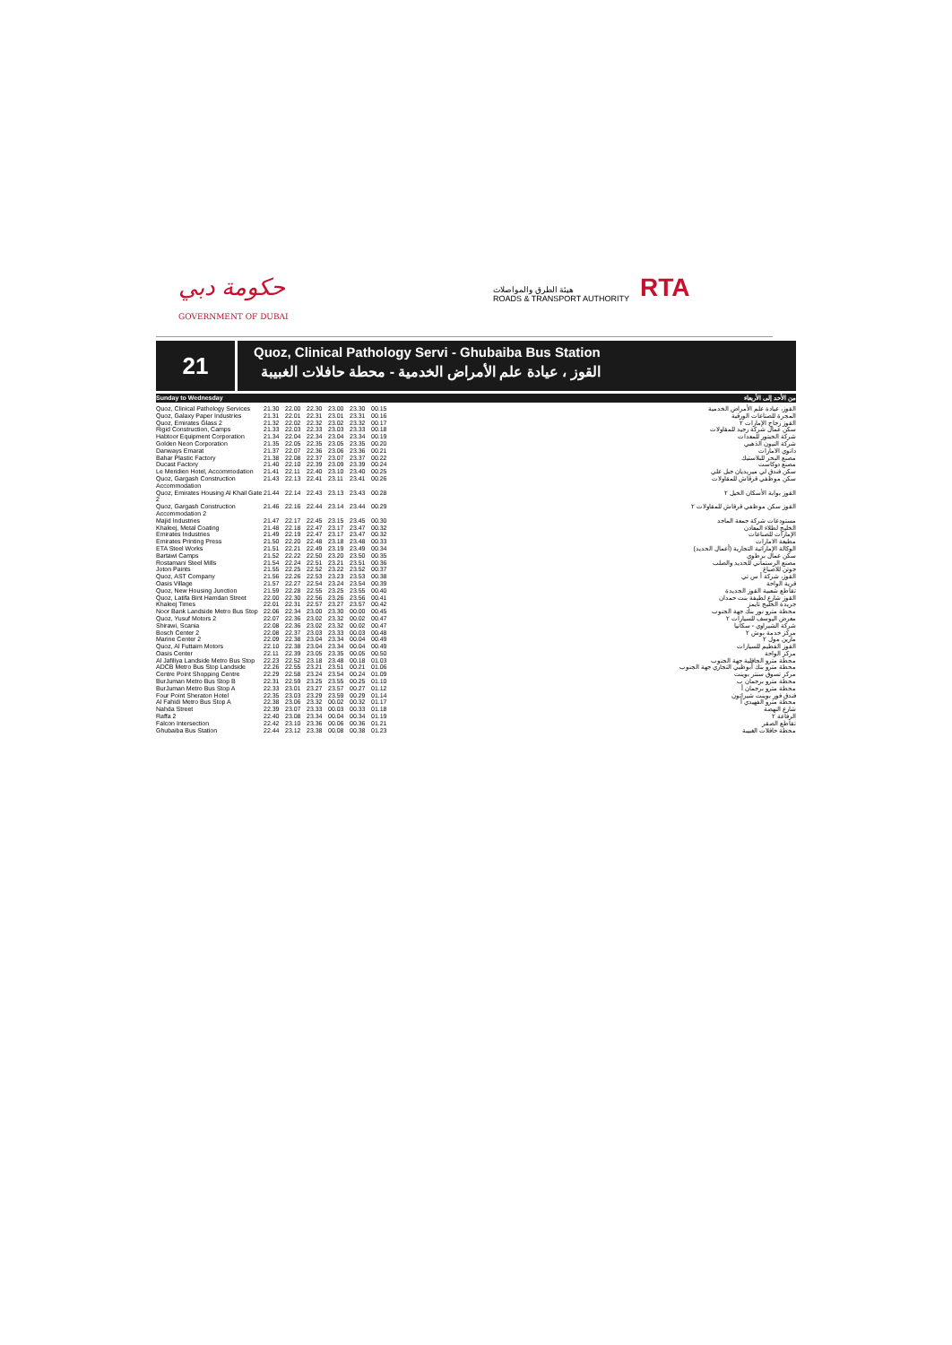حكومة دبي
GOVERNMENT OF DUBAI
هيئة الطرق والمواصلات
ROADS & TRANSPORT AUTHORITY
RTA
21
Quoz, Clinical Pathology Servi - Ghubaiba Bus Station
القوز ، عيادة علم الأمراض الخدمية - محطة حافلات الغبيبة
Sunday to Wednesday من الأحد إلى الأربعاء
| Quoz, Clinical Pathology Services | 21.30 | 22.00 | 22.30 | 23.00 | 23.30 | 00.15 | القوز، عيادة علم الأمراض الخدمية |
| Quoz, Galaxy Paper Industries | 21.31 | 22.01 | 22.31 | 23.01 | 23.31 | 00.16 | المجرة للصناعات الورقية |
| Quoz, Emirates Glass 2 | 21.32 | 22.02 | 22.32 | 23.02 | 23.32 | 00.17 | القوز زجاج الإمارات ٢ |
| Rigid Construction, Camps | 21.33 | 22.03 | 22.33 | 23.03 | 23.33 | 00.18 | سكن عمال شركة رجيد للمقاولات |
| Habtoor Equipment Corporation | 21.34 | 22.04 | 22.34 | 23.04 | 23.34 | 00.19 | شركة الحبتور للمعدات |
| Golden Neon Corporation | 21.35 | 22.05 | 22.35 | 23.05 | 23.35 | 00.20 | شركة النيون الذهبي |
| Danways Emarat | 21.37 | 22.07 | 22.36 | 23.06 | 23.36 | 00.21 | دانوي الامارات |
| Bahar Plastic Factory | 21.38 | 22.08 | 22.37 | 23.07 | 23.37 | 00.22 | مصنع البحر للبلاستيك |
| Ducast Factory | 21.40 | 22.10 | 22.39 | 23.09 | 23.39 | 00.24 | مصنع دوكاست |
| Le Meridien Hotel, Accommodation | 21.41 | 22.11 | 22.40 | 23.10 | 23.40 | 00.25 | سكن فندق لي ميريديان جبل علي |
| Quoz, Gargash Construction Accommodation | 21.43 | 22.13 | 22.41 | 23.11 | 23.41 | 00.26 | سكن موظفي قرقاش للمقاولات |
| Quoz, Emirates Housing Al Khail Gate 2 | 21.44 | 22.14 | 22.43 | 23.13 | 23.43 | 00.28 | القوز بوابة الأسكان الخيل ٢ |
| Quoz, Gargash Construction Accommodation 2 | 21.46 | 22.16 | 22.44 | 23.14 | 23.44 | 00.29 | القوز سكن موظفي قرقاش للمقاولات ٢ |
| Majid Industries | 21.47 | 22.17 | 22.45 | 23.15 | 23.45 | 00.30 | مستودعات شركة جمعة الماجد |
| Khaleej, Metal Coating | 21.48 | 22.18 | 22.47 | 23.17 | 23.47 | 00.32 | الخليج لطلاء المعادن |
| Emirates Industries | 21.49 | 22.19 | 22.47 | 23.17 | 23.47 | 00.32 | الإمارات للصناعات |
| Emirates Printing Press | 21.50 | 22.20 | 22.48 | 23.18 | 23.48 | 00.33 | مطبعة الامارات |
| ETA Steel Works | 21.51 | 22.21 | 22.49 | 23.19 | 23.49 | 00.34 | الوكالة الإماراتية التجارية (أعمال الحديد) |
| Bartawi Camps | 21.52 | 22.22 | 22.50 | 23.20 | 23.50 | 00.35 | سكن عمال برطوي |
| Rostamani Steel Mills | 21.54 | 22.24 | 22.51 | 23.21 | 23.51 | 00.36 | مصنع الرستماني للحديد والصلب |
| Joton Paints | 21.55 | 22.25 | 22.52 | 23.22 | 23.52 | 00.37 | جوتن للاصباغ |
| Quoz, AST Company | 21.56 | 22.26 | 22.53 | 23.23 | 23.53 | 00.38 | القوز، شركة أ س تي |
| Oasis Village | 21.57 | 22.27 | 22.54 | 23.24 | 23.54 | 00.39 | قرية الواحة |
| Quoz, New Housing Junction | 21.59 | 22.28 | 22.55 | 23.25 | 23.55 | 00.40 | تقاطع شعبية القوز الجديدة |
| Quoz, Latifa Bint Hamdan Street | 22.00 | 22.30 | 22.56 | 23.26 | 23.56 | 00.41 | القوز شارع لطيفة بنت حمدان |
| Khaleej Times | 22.01 | 22.31 | 22.57 | 23.27 | 23.57 | 00.42 | جريدة الخليج تايمز |
| Noor Bank Landside Metro Bus Stop | 22.06 | 22.34 | 23.00 | 23.30 | 00.00 | 00.45 | محطة مترو نور بنك جهة الجنوب |
| Quoz, Yusuf Motors 2 | 22.07 | 22.36 | 23.02 | 23.32 | 00.02 | 00.47 | معرض اليوسف للسيارات ٢ |
| Shirawi, Scania | 22.08 | 22.36 | 23.02 | 23.32 | 00.02 | 00.47 | شركة الشيراوي - سكانيا |
| Bosch Center 2 | 22.08 | 22.37 | 23.03 | 23.33 | 00.03 | 00.48 | مركز خدمة بوش ٢ |
| Marine Center 2 | 22.09 | 22.38 | 23.04 | 23.34 | 00.04 | 00.49 | مارين مول ٢ |
| Quoz, Al Futtaim Motors | 22.10 | 22.38 | 23.04 | 23.34 | 00.04 | 00.49 | القوز الفطيم للسيارات |
| Oasis Center | 22.11 | 22.39 | 23.05 | 23.35 | 00.05 | 00.50 | مركز الواحة |
| Al Jafiliya Landside Metro Bus Stop | 22.23 | 22.52 | 23.18 | 23.48 | 00.18 | 01.03 | محطة مترو الجافلية جهة الجنوب |
| ADCB Metro Bus Stop Landside | 22.26 | 22.55 | 23.21 | 23.51 | 00.21 | 01.06 | محطة مترو بنك أبوظبي التجاري جهة الجنوب |
| Centre Point Shopping Centre | 22.29 | 22.58 | 23.24 | 23.54 | 00.24 | 01.09 | مركز تسوق سنتر بوينت |
| BurJuman Metro Bus Stop B | 22.31 | 22.59 | 23.25 | 23.55 | 00.25 | 01.10 | محطة مترو برجمان ب |
| BurJuman Metro Bus Stop A | 22.33 | 23.01 | 23.27 | 23.57 | 00.27 | 01.12 | محطة مترو برجمان أ |
| Four Point Sheraton Hotel | 22.35 | 23.03 | 23.29 | 23.59 | 00.29 | 01.14 | فندق فور بوينت شيراتون |
| Al Fahidi Metro Bus Stop A | 22.38 | 23.06 | 23.32 | 00.02 | 00.32 | 01.17 | محطة مترو الفهيدي أ |
| Nahda Street | 22.39 | 23.07 | 23.33 | 00.03 | 00.33 | 01.18 | شارع النهضة |
| Raffa 2 | 22.40 | 23.08 | 23.34 | 00.04 | 00.34 | 01.19 | الرفاعة ٢ |
| Falcon Intersection | 22.42 | 23.10 | 23.36 | 00.06 | 00.36 | 01.21 | تقاطع الصقر |
| Ghubaiba Bus Station | 22.44 | 23.12 | 23.38 | 00.08 | 00.38 | 01.23 | محطة حافلات الغبيبة |